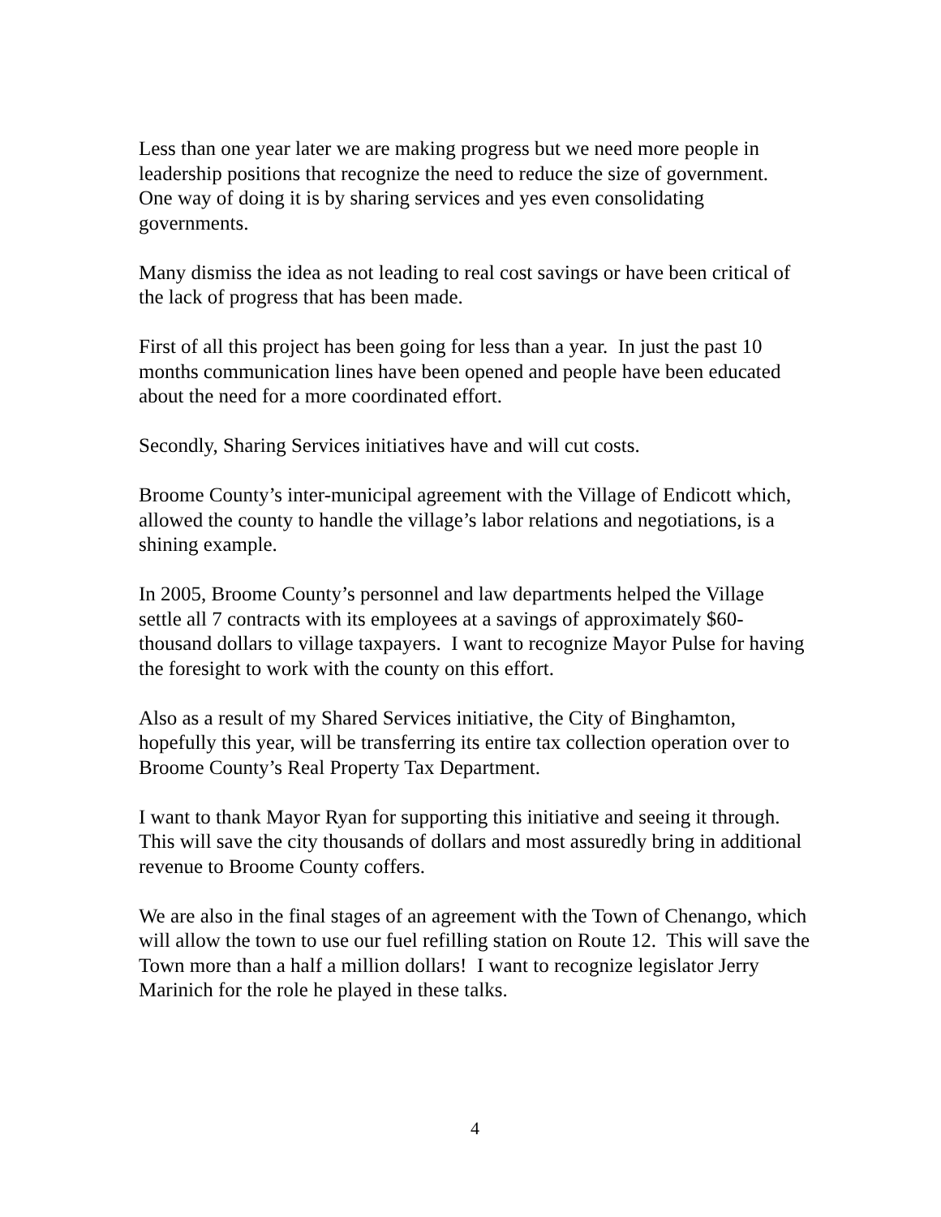Less than one year later we are making progress but we need more people in leadership positions that recognize the need to reduce the size of government. One way of doing it is by sharing services and yes even consolidating governments.
Many dismiss the idea as not leading to real cost savings or have been critical of the lack of progress that has been made.
First of all this project has been going for less than a year. In just the past 10 months communication lines have been opened and people have been educated about the need for a more coordinated effort.
Secondly, Sharing Services initiatives have and will cut costs.
Broome County’s inter-municipal agreement with the Village of Endicott which, allowed the county to handle the village’s labor relations and negotiations, is a shining example.
In 2005, Broome County’s personnel and law departments helped the Village settle all 7 contracts with its employees at a savings of approximately $60-thousand dollars to village taxpayers. I want to recognize Mayor Pulse for having the foresight to work with the county on this effort.
Also as a result of my Shared Services initiative, the City of Binghamton, hopefully this year, will be transferring its entire tax collection operation over to Broome County’s Real Property Tax Department.
I want to thank Mayor Ryan for supporting this initiative and seeing it through. This will save the city thousands of dollars and most assuredly bring in additional revenue to Broome County coffers.
We are also in the final stages of an agreement with the Town of Chenango, which will allow the town to use our fuel refilling station on Route 12. This will save the Town more than a half a million dollars! I want to recognize legislator Jerry Marinich for the role he played in these talks.
4